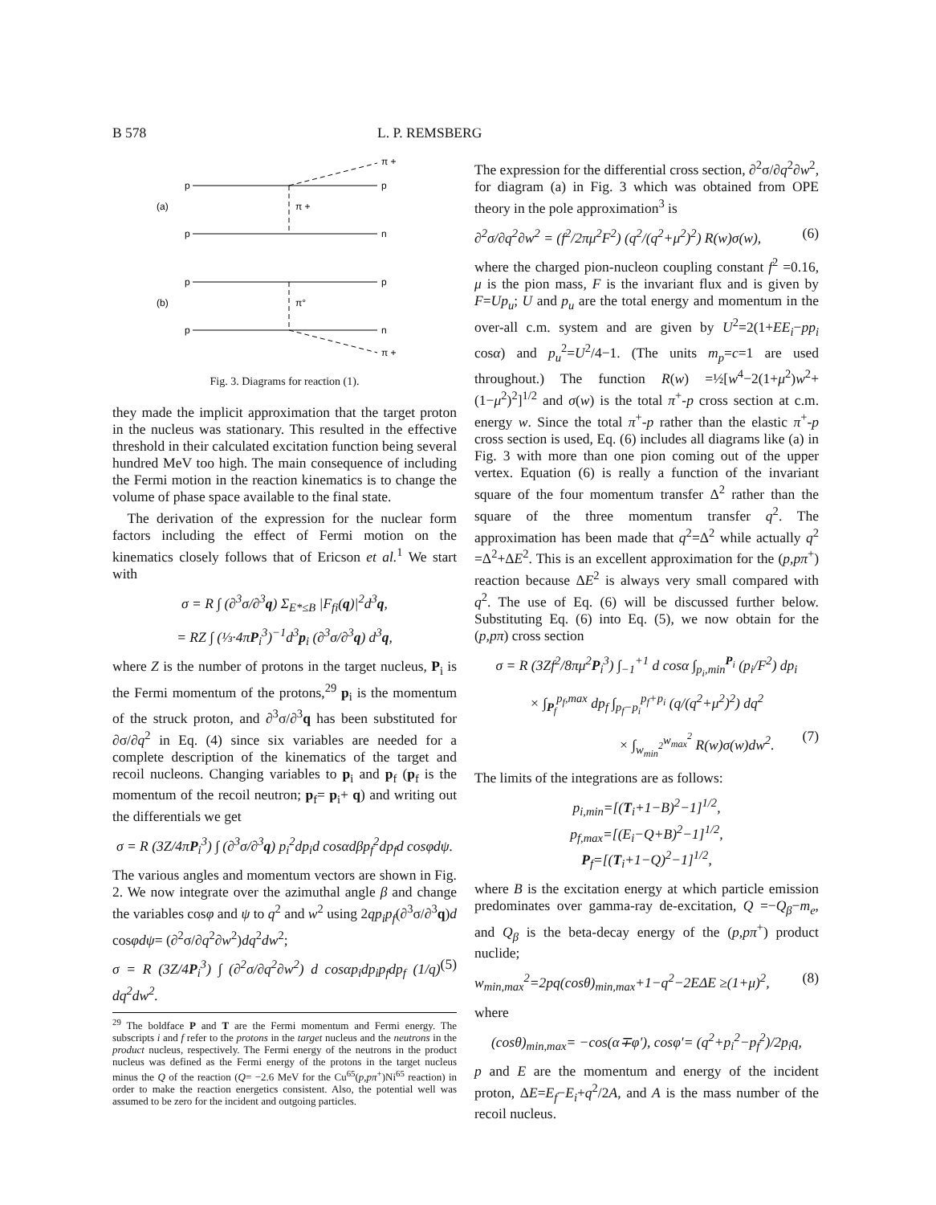B 578 L. P. REMSBERG
p
p
π +
π +
(a)
p
n
p
p
π°
(b)
p
n
π +
Fig. 3. Diagrams for reaction (1).
they made the implicit approximation that the target proton in the nucleus was stationary. This resulted in the effective threshold in their calculated excitation function being several hundred MeV too high. The main consequence of including the Fermi motion in the reaction kinematics is to change the volume of phase space available to the final state.
The derivation of the expression for the nuclear form factors including the effect of Fermi motion on the kinematics closely follows that of Ericson et al.<sup>1</sup> We start with
σ = R ∫ (∂<sup>3</sup>σ/∂<sup>3</sup>q) Σ<sub>E*≤B</sub> |F<sub>fi</sub>(q)|<sup>2</sup>d<sup>3</sup>q,
= RZ ∫ (⅓·4πP<sub>i</sub><sup>3</sup>)<sup>−1</sup>d<sup>3</sup>p<sub>i</sub> (∂<sup>3</sup>σ/∂<sup>3</sup>q) d<sup>3</sup>q,
where Z is the number of protons in the target nucleus, P<sub>i</sub> is the Fermi momentum of the protons,<sup>29</sup> p<sub>i</sub> is the momentum of the struck proton, and ∂<sup>3</sup>σ/∂<sup>3</sup>q has been substituted for ∂σ/∂q<sup>2</sup> in Eq. (4) since six variables are needed for a complete description of the kinematics of the target and recoil nucleons. Changing variables to p<sub>i</sub> and p<sub>f</sub> (p<sub>f</sub> is the momentum of the recoil neutron; p<sub>f</sub>= p<sub>i</sub>+ q) and writing out the differentials we get
σ = R (3Z/4πP<sub>i</sub><sup>3</sup>) ∫ (∂<sup>3</sup>σ/∂<sup>3</sup>q) p<sub>i</sub><sup>2</sup>dp<sub>i</sub>d cosαdβp<sub>f</sub><sup>2</sup>dp<sub>f</sub>d cosφdψ.
The various angles and momentum vectors are shown in Fig. 2. We now integrate over the azimuthal angle β and change the variables cosφ and ψ to q<sup>2</sup> and w<sup>2</sup> using 2qp<sub>i</sub>p<sub>f</sub>(∂<sup>3</sup>σ/∂<sup>3</sup>q)d cosφdψ= (∂<sup>2</sup>σ/∂q<sup>2</sup>∂w<sup>2</sup>)dq<sup>2</sup>dw<sup>2</sup>;
σ = R (3Z/4P<sub>i</sub><sup>3</sup>) ∫ (∂<sup>2</sup>σ/∂q<sup>2</sup>∂w<sup>2</sup>) d cosαp<sub>i</sub>dp<sub>i</sub>p<sub>f</sub>dp<sub>f</sub> (1/q) dq<sup>2</sup>dw<sup>2</sup>. (5)
<sup>29</sup> The boldface P and T are the Fermi momentum and Fermi energy. The subscripts i and f refer to the protons in the target nucleus and the neutrons in the product nucleus, respectively. The Fermi energy of the neutrons in the product nucleus was defined as the Fermi energy of the protons in the target nucleus minus the Q of the reaction (Q= −2.6 MeV for the Cu<sup>65</sup>(p,pπ<sup>+</sup>)Ni<sup>65</sup> reaction) in order to make the reaction energetics consistent. Also, the potential well was assumed to be zero for the incident and outgoing particles.
The expression for the differential cross section, ∂<sup>2</sup>σ/∂q<sup>2</sup>∂w<sup>2</sup>, for diagram (a) in Fig. 3 which was obtained from OPE theory in the pole approximation<sup>3</sup> is
∂<sup>2</sup>σ/∂q<sup>2</sup>∂w<sup>2</sup> = (f<sup>2</sup>/2πμ<sup>2</sup>F<sup>2</sup>) (q<sup>2</sup>/(q<sup>2</sup>+μ<sup>2</sup>)<sup>2</sup>) R(w)σ(w), (6)
where the charged pion-nucleon coupling constant f<sup>2</sup> =0.16, μ is the pion mass, F is the invariant flux and is given by F=Up<sub>u</sub>; U and p<sub>u</sub> are the total energy and momentum in the over-all c.m. system and are given by U<sup>2</sup>=2(1+EE<sub>i</sub>−pp<sub>i</sub> cosα) and p<sub>u</sub><sup>2</sup>=U<sup>2</sup>/4−1. (The units m<sub>p</sub>=c=1 are used throughout.) The function R(w) =½[w<sup>4</sup>−2(1+μ<sup>2</sup>)w<sup>2</sup>+(1−μ<sup>2</sup>)<sup>2</sup>]<sup>1/2</sup> and σ(w) is the total π<sup>+</sup>-p cross section at c.m. energy w. Since the total π<sup>+</sup>-p rather than the elastic π<sup>+</sup>-p cross section is used, Eq. (6) includes all diagrams like (a) in Fig. 3 with more than one pion coming out of the upper vertex. Equation (6) is really a function of the invariant square of the four momentum transfer Δ<sup>2</sup> rather than the square of the three momentum transfer q<sup>2</sup>. The approximation has been made that q<sup>2</sup>=Δ<sup>2</sup> while actually q<sup>2</sup> =Δ<sup>2</sup>+ΔE<sup>2</sup>. This is an excellent approximation for the (p,pπ<sup>+</sup>) reaction because ΔE<sup>2</sup> is always very small compared with q<sup>2</sup>. The use of Eq. (6) will be discussed further below. Substituting Eq. (6) into Eq. (5), we now obtain for the (p,pπ) cross section
σ = R (3Zf<sup>2</sup>/8πμ<sup>2</sup>P<sub>i</sub><sup>3</sup>) ∫<sub>−1</sub><sup>+1</sup> d cosα ∫<sub>p<sub>i</sub>,min</sub><sup>P<sub>i</sub></sup> (p<sub>i</sub>/F<sup>2</sup>) dp<sub>i</sub>
× ∫<sub>P<sub>f</sub></sub><sup>p<sub>f</sub>,max</sup> dp<sub>f</sub> ∫<sub>p<sub>f</sub>−p<sub>i</sub></sub><sup>p<sub>f</sub>+p<sub>i</sub></sup> (q/(q<sup>2</sup>+μ<sup>2</sup>)<sup>2</sup>) dq<sup>2</sup>
× ∫<sub>w<sub>min</sub><sup>2</sup></sub><sup>w<sub>max</sub><sup>2</sup></sup> R(w)σ(w)dw<sup>2</sup>. (7)
The limits of the integrations are as follows:
p<sub>i,min</sub>=[(T<sub>i</sub>+1−B)<sup>2</sup>−1]<sup>1/2</sup>,
p<sub>f,max</sub>=[(E<sub>i</sub>−Q+B)<sup>2</sup>−1]<sup>1/2</sup>,
P<sub>f</sub>=[(T<sub>i</sub>+1−Q)<sup>2</sup>−1]<sup>1/2</sup>,
where B is the excitation energy at which particle emission predominates over gamma-ray de-excitation, Q =−Q<sub>β</sub>−m<sub>e</sub>, and Q<sub>β</sub> is the beta-decay energy of the (p,pπ<sup>+</sup>) product nuclide;
w<sub>min,max</sub><sup>2</sup>=2pq(cosθ)<sub>min,max</sub>+1−q<sup>2</sup>−2EΔE ≥(1+μ)<sup>2</sup>, (8)
where
(cosθ)<sub>min,max</sub>= −cos(α∓φ′), cosφ′= (q<sup>2</sup>+p<sub>i</sub><sup>2</sup>−p<sub>f</sub><sup>2</sup>)/2p<sub>i</sub>q,
p and E are the momentum and energy of the incident proton, ΔE=E<sub>f</sub>−E<sub>i</sub>+q<sup>2</sup>/2A, and A is the mass number of the recoil nucleus.